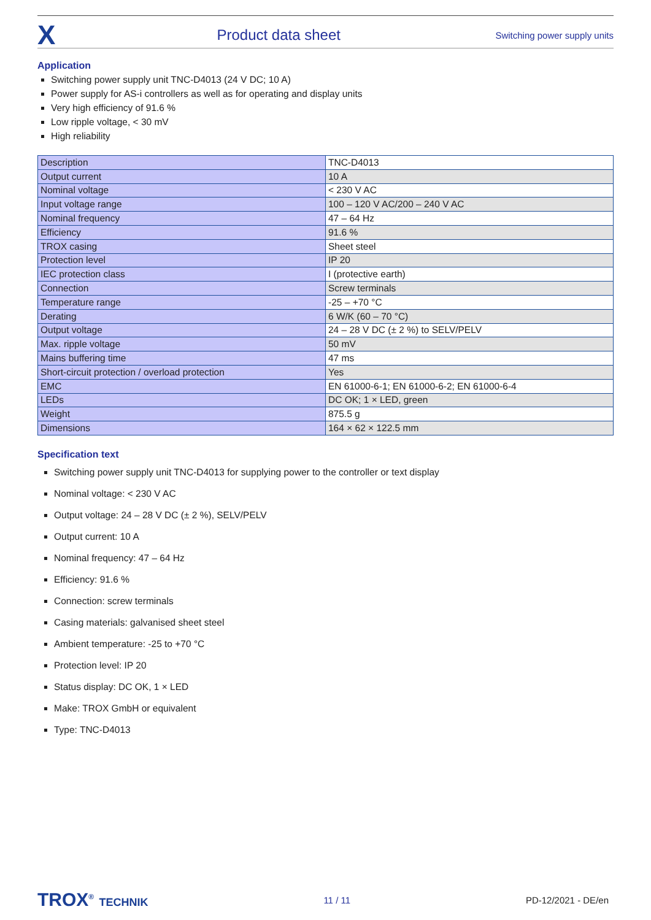X
Product data sheet
Switching power supply units
Application
Switching power supply unit TNC-D4013 (24 V DC; 10 A)
Power supply for AS-i controllers as well as for operating and display units
Very high efficiency of 91.6 %
Low ripple voltage, < 30 mV
High reliability
| Description | TNC-D4013 |
| Output current | 10 A |
| Nominal voltage | < 230 V AC |
| Input voltage range | 100 – 120 V AC/200 – 240 V AC |
| Nominal frequency | 47 – 64 Hz |
| Efficiency | 91.6 % |
| TROX casing | Sheet steel |
| Protection level | IP 20 |
| IEC protection class | I (protective earth) |
| Connection | Screw terminals |
| Temperature range | -25 – +70 °C |
| Derating | 6 W/K (60 – 70 °C) |
| Output voltage | 24 – 28 V DC (± 2 %) to SELV/PELV |
| Max. ripple voltage | 50 mV |
| Mains buffering time | 47 ms |
| Short-circuit protection / overload protection | Yes |
| EMC | EN 61000-6-1; EN 61000-6-2; EN 61000-6-4 |
| LEDs | DC OK; 1 × LED, green |
| Weight | 875.5 g |
| Dimensions | 164 × 62 × 122.5 mm |
Specification text
Switching power supply unit TNC-D4013 for supplying power to the controller or text display
Nominal voltage: < 230 V AC
Output voltage: 24 – 28 V DC (± 2 %), SELV/PELV
Output current: 10 A
Nominal frequency: 47 – 64 Hz
Efficiency: 91.6 %
Connection: screw terminals
Casing materials: galvanised sheet steel
Ambient temperature: -25 to +70 °C
Protection level: IP 20
Status display: DC OK, 1 × LED
Make: TROX GmbH or equivalent
Type: TNC-D4013
TROX<sup>®</sup> TECHNIK
11 / 11 PD-12/2021 - DE/en